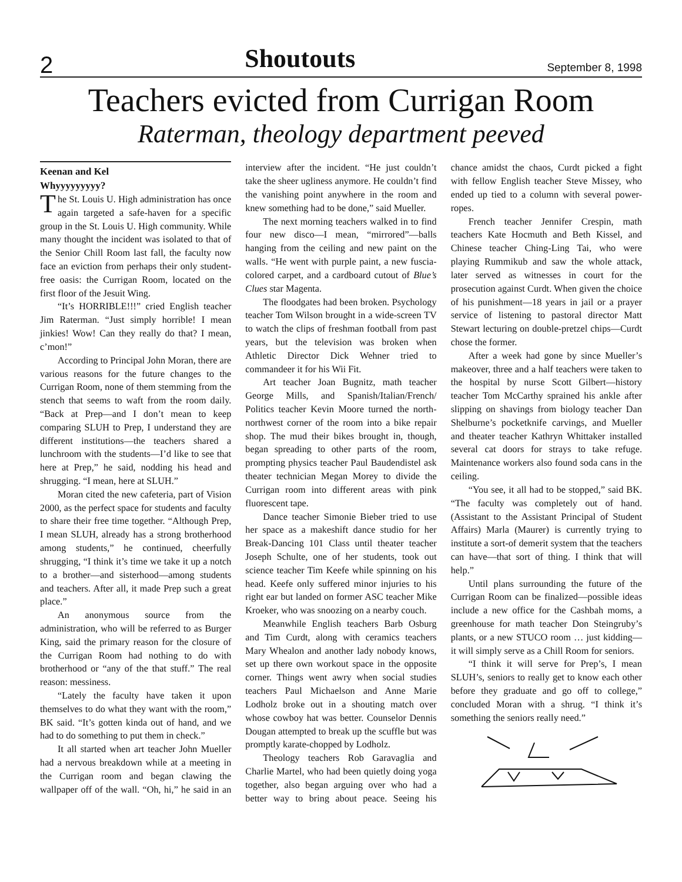2 Shoutouts September 8, 1998
Teachers evicted from Currigan Room
Raterman, theology department peeved
Keenan and Kel
Whyyyyyyyyy?
The St. Louis U. High administration has once again targeted a safe-haven for a specific group in the St. Louis U. High community. While many thought the incident was isolated to that of the Senior Chill Room last fall, the faculty now face an eviction from perhaps their only student-free oasis: the Currigan Room, located on the first floor of the Jesuit Wing.
“It’s HORRIBLE!!!” cried English teacher Jim Raterman. “Just simply horrible! I mean jinkies! Wow! Can they really do that? I mean, c’mon!”
According to Principal John Moran, there are various reasons for the future changes to the Currigan Room, none of them stemming from the stench that seems to waft from the room daily. “Back at Prep—and I don’t mean to keep comparing SLUH to Prep, I understand they are different institutions—the teachers shared a lunchroom with the students—I’d like to see that here at Prep,” he said, nodding his head and shrugging. “I mean, here at SLUH.”
Moran cited the new cafeteria, part of Vision 2000, as the perfect space for students and faculty to share their free time together. “Although Prep, I mean SLUH, already has a strong brotherhood among students,” he continued, cheerfully shrugging, “I think it’s time we take it up a notch to a brother—and sisterhood—among students and teachers. After all, it made Prep such a great place.”
An anonymous source from the administration, who will be referred to as Burger King, said the primary reason for the closure of the Currigan Room had nothing to do with brotherhood or “any of the that stuff.” The real reason: messiness.
“Lately the faculty have taken it upon themselves to do what they want with the room,” BK said. “It’s gotten kinda out of hand, and we had to do something to put them in check.”
It all started when art teacher John Mueller had a nervous breakdown while at a meeting in the Currigan room and began clawing the wallpaper off of the wall. “Oh, hi,” he said in an interview after the incident. “He just couldn’t take the sheer ugliness anymore. He couldn’t find the vanishing point anywhere in the room and knew something had to be done,” said Mueller.
The next morning teachers walked in to find four new disco—I mean, “mirrored”—balls hanging from the ceiling and new paint on the walls. “He went with purple paint, a new fuscia-colored carpet, and a cardboard cutout of Blue’s Clues star Magenta.
The floodgates had been broken. Psychology teacher Tom Wilson brought in a wide-screen TV to watch the clips of freshman football from past years, but the television was broken when Athletic Director Dick Wehner tried to commandeer it for his Wii Fit.
Art teacher Joan Bugnitz, math teacher George Mills, and Spanish/Italian/French/ Politics teacher Kevin Moore turned the north-northwest corner of the room into a bike repair shop. The mud their bikes brought in, though, began spreading to other parts of the room, prompting physics teacher Paul Baudendistel ask theater technician Megan Morey to divide the Currigan room into different areas with pink fluorescent tape.
Dance teacher Simonie Bieber tried to use her space as a makeshift dance studio for her Break-Dancing 101 Class until theater teacher Joseph Schulte, one of her students, took out science teacher Tim Keefe while spinning on his head. Keefe only suffered minor injuries to his right ear but landed on former ASC teacher Mike Kroeker, who was snoozing on a nearby couch.
Meanwhile English teachers Barb Osburg and Tim Curdt, along with ceramics teachers Mary Whealon and another lady nobody knows, set up there own workout space in the opposite corner. Things went awry when social studies teachers Paul Michaelson and Anne Marie Lodholz broke out in a shouting match over whose cowboy hat was better. Counselor Dennis Dougan attempted to break up the scuffle but was promptly karate-chopped by Lodholz.
Theology teachers Rob Garavaglia and Charlie Martel, who had been quietly doing yoga together, also began arguing over who had a better way to bring about peace. Seeing his chance amidst the chaos, Curdt picked a fight with fellow English teacher Steve Missey, who ended up tied to a column with several power-ropes.
French teacher Jennifer Crespin, math teachers Kate Hocmuth and Beth Kissel, and Chinese teacher Ching-Ling Tai, who were playing Rummikub and saw the whole attack, later served as witnesses in court for the prosecution against Curdt. When given the choice of his punishment—18 years in jail or a prayer service of listening to pastoral director Matt Stewart lecturing on double-pretzel chips—Curdt chose the former.
After a week had gone by since Mueller’s makeover, three and a half teachers were taken to the hospital by nurse Scott Gilbert—history teacher Tom McCarthy sprained his ankle after slipping on shavings from biology teacher Dan Shelburne’s pocketknife carvings, and Mueller and theater teacher Kathryn Whittaker installed several cat doors for strays to take refuge. Maintenance workers also found soda cans in the ceiling.
“You see, it all had to be stopped,” said BK. “The faculty was completely out of hand. (Assistant to the Assistant Principal of Student Affairs) Marla (Maurer) is currently trying to institute a sort-of demerit system that the teachers can have—that sort of thing. I think that will help.”
Until plans surrounding the future of the Currigan Room can be finalized—possible ideas include a new office for the Cashbah moms, a greenhouse for math teacher Don Steingruby’s plants, or a new STUCO room … just kidding—it will simply serve as a Chill Room for seniors.
“I think it will serve for Prep’s, I mean SLUH’s, seniors to really get to know each other before they graduate and go off to college,” concluded Moran with a shrug. “I think it’s something the seniors really need.”